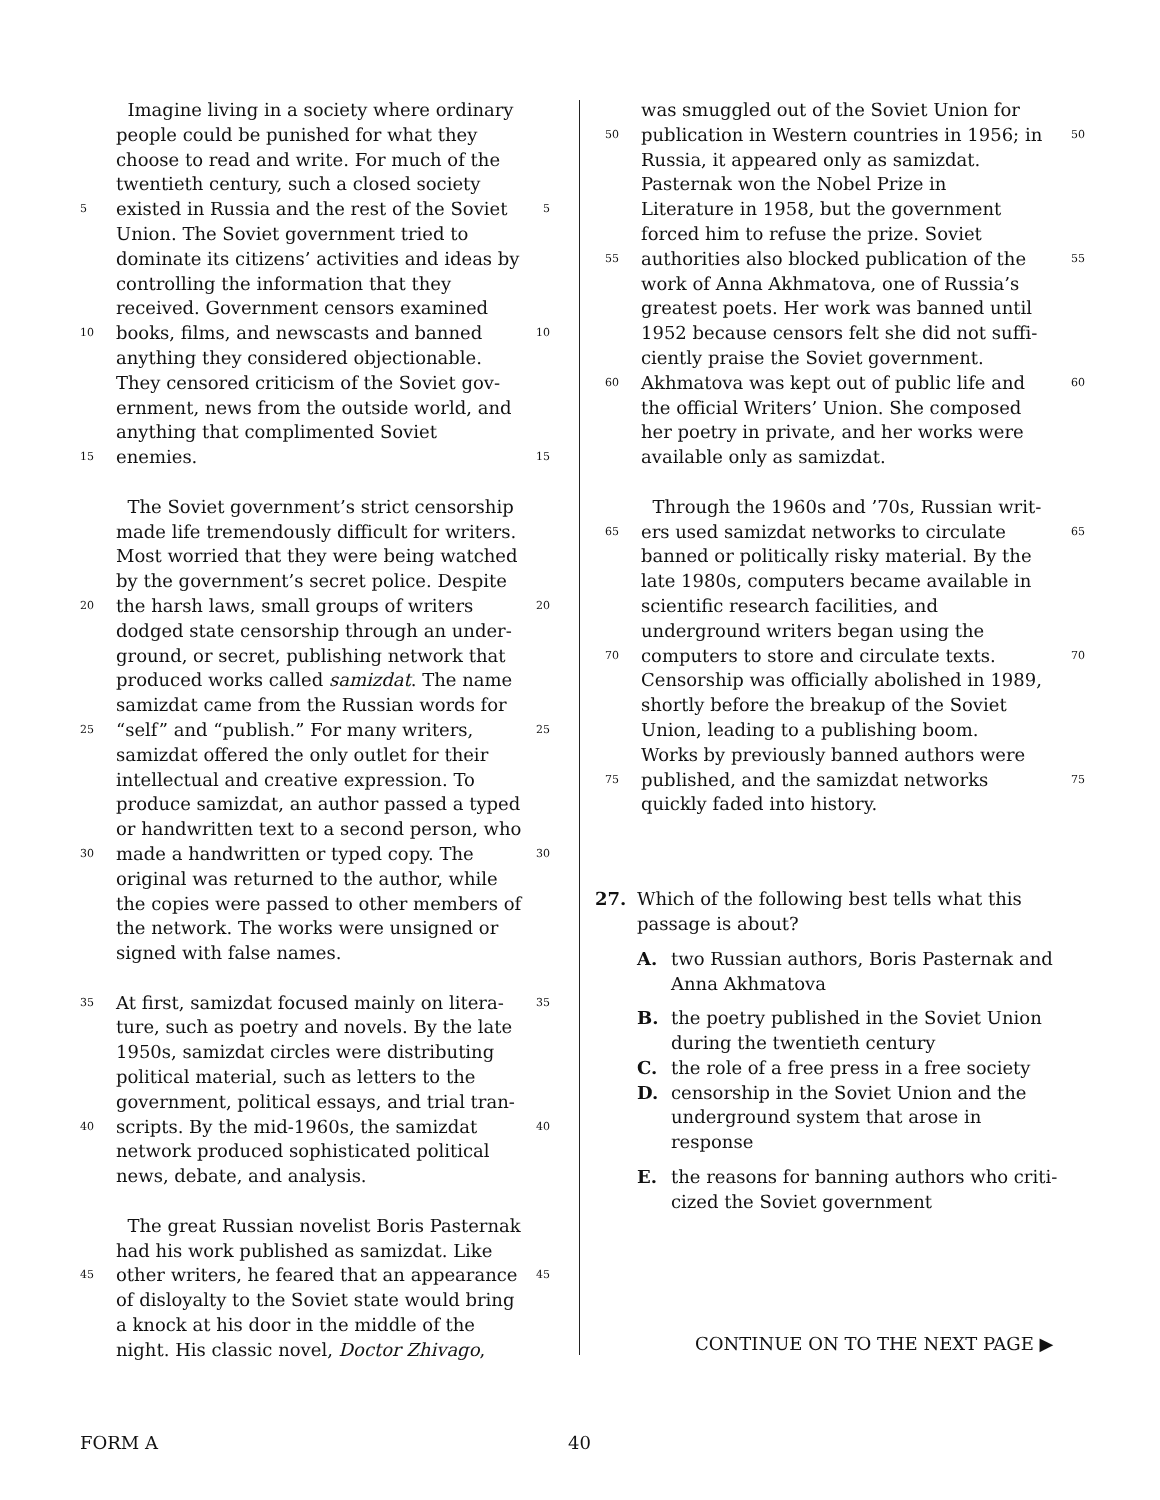Imagine living in a society where ordinary
people could be punished for what they
choose to read and write. For much of the
twentieth century, such a closed society
5 existed in Russia and the rest of the Soviet 5
Union. The Soviet government tried to
dominate its citizens’ activities and ideas by
controlling the information that they
received. Government censors examined
10 books, films, and newscasts and banned 10
anything they considered objectionable.
They censored criticism of the Soviet gov-
ernment, news from the outside world, and
anything that complimented Soviet
15 enemies. 15
The Soviet government’s strict censorship
made life tremendously difficult for writers.
Most worried that they were being watched
by the government’s secret police. Despite
20 the harsh laws, small groups of writers 20
dodged state censorship through an under-
ground, or secret, publishing network that
produced works called samizdat. The name
samizdat came from the Russian words for
25 “self” and “publish.” For many writers, 25
samizdat offered the only outlet for their
intellectual and creative expression. To
produce samizdat, an author passed a typed
or handwritten text to a second person, who
30 made a handwritten or typed copy. The 30
original was returned to the author, while
the copies were passed to other members of
the network. The works were unsigned or
signed with false names.
35 At first, samizdat focused mainly on litera- 35
ture, such as poetry and novels. By the late
1950s, samizdat circles were distributing
political material, such as letters to the
government, political essays, and trial tran-
40 scripts. By the mid-1960s, the samizdat 40
network produced sophisticated political
news, debate, and analysis.
The great Russian novelist Boris Pasternak
had his work published as samizdat. Like
45 other writers, he feared that an appearance 45
of disloyalty to the Soviet state would bring
a knock at his door in the middle of the
night. His classic novel, Doctor Zhivago,
was smuggled out of the Soviet Union for
50 publication in Western countries in 1956; in 50
Russia, it appeared only as samizdat.
Pasternak won the Nobel Prize in
Literature in 1958, but the government
forced him to refuse the prize. Soviet
55 authorities also blocked publication of the 55
work of Anna Akhmatova, one of Russia’s
greatest poets. Her work was banned until
1952 because censors felt she did not suffi-
ciently praise the Soviet government.
60 Akhmatova was kept out of public life and 60
the official Writers’ Union. She composed
her poetry in private, and her works were
available only as samizdat.
Through the 1960s and ’70s, Russian writ-
65 ers used samizdat networks to circulate 65
banned or politically risky material. By the
late 1980s, computers became available in
scientific research facilities, and
underground writers began using the
70 computers to store and circulate texts. 70
Censorship was officially abolished in 1989,
shortly before the breakup of the Soviet
Union, leading to a publishing boom.
Works by previously banned authors were
75 published, and the samizdat networks 75
quickly faded into history.
27. Which of the following best tells what this
passage is about?
A. two Russian authors, Boris Pasternak and
Anna Akhmatova
B. the poetry published in the Soviet Union
during the twentieth century
C. the role of a free press in a free society
D. censorship in the Soviet Union and the
underground system that arose in
response
E. the reasons for banning authors who criti-
cized the Soviet government
CONTINUE ON TO THE NEXT PAGE ▶
FORM A 40